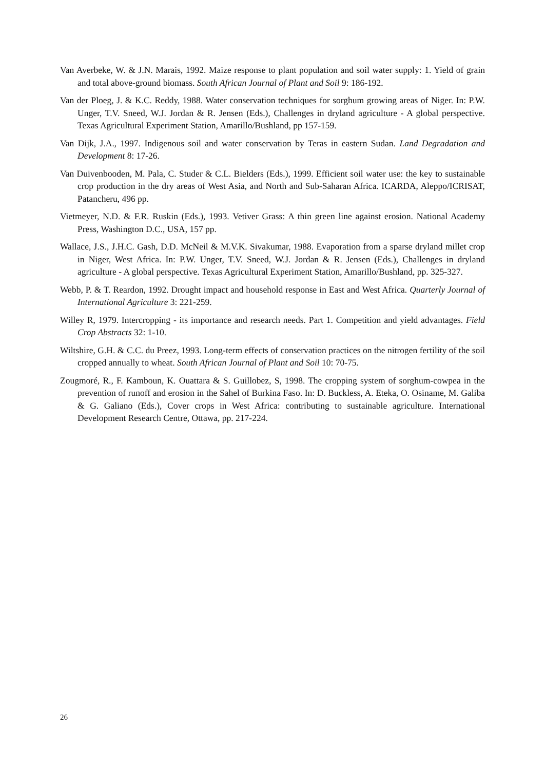Van Averbeke, W. & J.N. Marais, 1992. Maize response to plant population and soil water supply: 1. Yield of grain and total above-ground biomass. South African Journal of Plant and Soil 9: 186-192.
Van der Ploeg, J. & K.C. Reddy, 1988. Water conservation techniques for sorghum growing areas of Niger. In: P.W. Unger, T.V. Sneed, W.J. Jordan & R. Jensen (Eds.), Challenges in dryland agriculture - A global perspective. Texas Agricultural Experiment Station, Amarillo/Bushland, pp 157-159.
Van Dijk, J.A., 1997. Indigenous soil and water conservation by Teras in eastern Sudan. Land Degradation and Development 8: 17-26.
Van Duivenbooden, M. Pala, C. Studer & C.L. Bielders (Eds.), 1999. Efficient soil water use: the key to sustainable crop production in the dry areas of West Asia, and North and Sub-Saharan Africa. ICARDA, Aleppo/ICRISAT, Patancheru, 496 pp.
Vietmeyer, N.D. & F.R. Ruskin (Eds.), 1993. Vetiver Grass: A thin green line against erosion. National Academy Press, Washington D.C., USA, 157 pp.
Wallace, J.S., J.H.C. Gash, D.D. McNeil & M.V.K. Sivakumar, 1988. Evaporation from a sparse dryland millet crop in Niger, West Africa. In: P.W. Unger, T.V. Sneed, W.J. Jordan & R. Jensen (Eds.), Challenges in dryland agriculture - A global perspective. Texas Agricultural Experiment Station, Amarillo/Bushland, pp. 325-327.
Webb, P. & T. Reardon, 1992. Drought impact and household response in East and West Africa. Quarterly Journal of International Agriculture 3: 221-259.
Willey R, 1979. Intercropping - its importance and research needs. Part 1. Competition and yield advantages. Field Crop Abstracts 32: 1-10.
Wiltshire, G.H. & C.C. du Preez, 1993. Long-term effects of conservation practices on the nitrogen fertility of the soil cropped annually to wheat. South African Journal of Plant and Soil 10: 70-75.
Zougmoré, R., F. Kamboun, K. Ouattara & S. Guillobez, S, 1998. The cropping system of sorghum-cowpea in the prevention of runoff and erosion in the Sahel of Burkina Faso. In: D. Buckless, A. Eteka, O. Osiname, M. Galiba & G. Galiano (Eds.), Cover crops in West Africa: contributing to sustainable agriculture. International Development Research Centre, Ottawa, pp. 217-224.
26